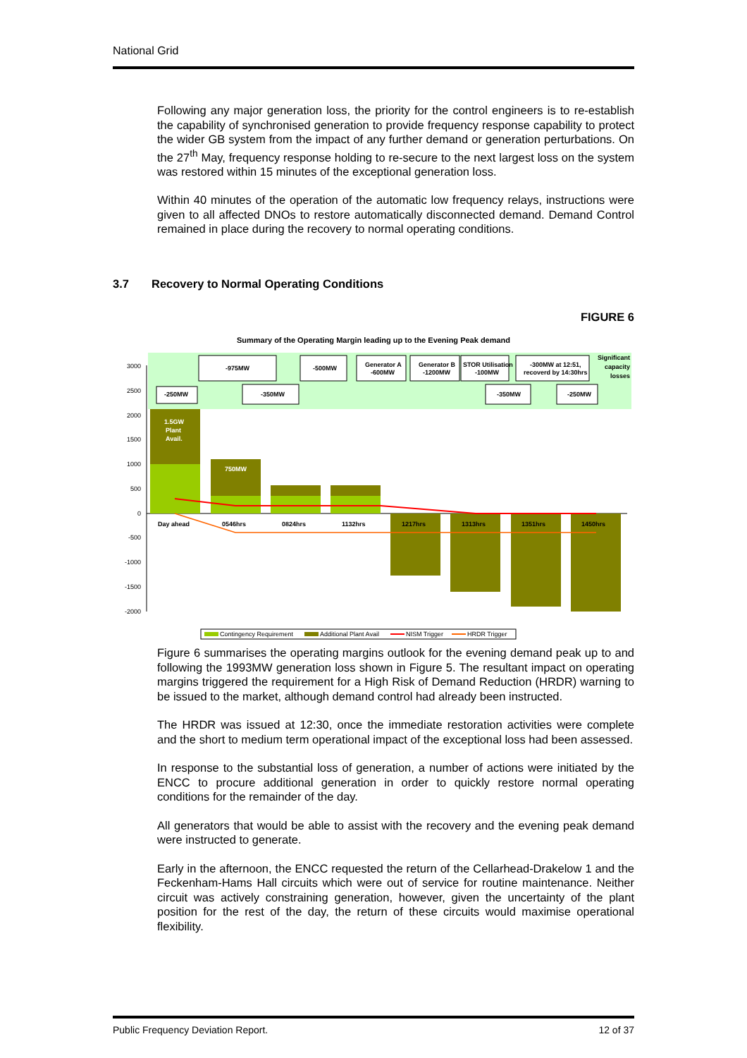National Grid
Following any major generation loss, the priority for the control engineers is to re-establish the capability of synchronised generation to provide frequency response capability to protect the wider GB system from the impact of any further demand or generation perturbations. On the 27<sup>th</sup> May, frequency response holding to re-secure to the next largest loss on the system was restored within 15 minutes of the exceptional generation loss.
Within 40 minutes of the operation of the automatic low frequency relays, instructions were given to all affected DNOs to restore automatically disconnected demand. Demand Control remained in place during the recovery to normal operating conditions.
3.7 Recovery to Normal Operating Conditions
FIGURE 6
Summary of the Operating Margin leading up to the Evening Peak demand
3000
2500
2000
1500
1000
500
0
-500
-1000
-1500
-2000
1.5GW
Plant
Avail.
750MW
Day ahead
0546hrs
0824hrs
1132hrs
1217hrs
1313hrs
1351hrs
1450hrs
-250MW
-975MW
-350MW
-500MW
Generator A
-600MW
Generator B
-1200MW
STOR Utilisation
-100MW
-350MW
-300MW at 12:51,
recoverd by 14:30hrs
-250MW
Significant
capacity
losses
Contingency Requirement
Additional Plant Avail
NISM Trigger
HRDR Trigger
Figure 6 summarises the operating margins outlook for the evening demand peak up to and following the 1993MW generation loss shown in Figure 5. The resultant impact on operating margins triggered the requirement for a High Risk of Demand Reduction (HRDR) warning to be issued to the market, although demand control had already been instructed.
The HRDR was issued at 12:30, once the immediate restoration activities were complete and the short to medium term operational impact of the exceptional loss had been assessed.
In response to the substantial loss of generation, a number of actions were initiated by the ENCC to procure additional generation in order to quickly restore normal operating conditions for the remainder of the day.
All generators that would be able to assist with the recovery and the evening peak demand were instructed to generate.
Early in the afternoon, the ENCC requested the return of the Cellarhead-Drakelow 1 and the Feckenham-Hams Hall circuits which were out of service for routine maintenance. Neither circuit was actively constraining generation, however, given the uncertainty of the plant position for the rest of the day, the return of these circuits would maximise operational flexibility.
Public Frequency Deviation Report. 12 of 37